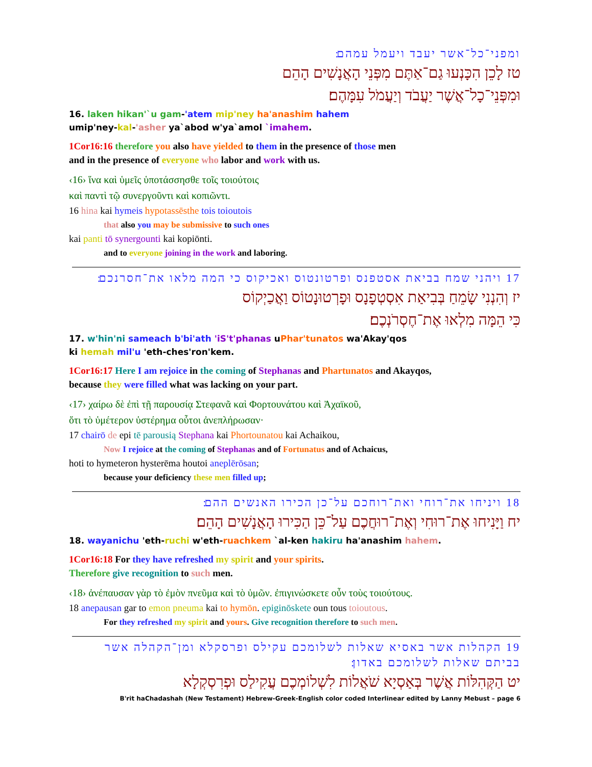ומפני־כל־אשר יעבד ויעמל עמהם׃
טז לָכֵן הִכָּנְעוּ גַם־אַתֶּם מִפְּנֵי הָאֲנָשִׁים הָהֵם
וּמִפְּנֵי־כָל־אֲשֶׁר יַעֲבֹד וְיַעֲמֹל עִמָּהֶם׃
16. laken hikan'`u gam-'atem mip'ney ha'anashim hahem
umip'ney-kal-'asher ya`abod w'ya`amol `imahem.
1Cor16:16 therefore you also have yielded to them in the presence of those men
and in the presence of everyone who labor and work with us.
‹16› ἵνα καὶ ὑμεῖς ὑποτάσσησθε τοῖς τοιούτοις
καὶ παντὶ τῷ συνεργοῦντι καὶ κοπιῶντι.
16 hina kai hymeis hypotassēsthe tois toioutois
that also you may be submissive to such ones
kai panti tō synergounti kai kopiōnti.
and to everyone joining in the work and laboring.
17 ויהני שמח בביאת אסטפנס ופרטונטוס ואכיקוס כי המה מלאו את־חסרנכם׃
יז וְהִנְנִי שָׂמֵחַ בְּבִיאַת אִסְטְפָנָס וּפָרְטוּנָטוֹס וַאֲכַיְקוֹס
כִּי הֵמָּה מִלְאוּ אֶת־חֶסְרֹנְכֶם׃
17. w'hin'ni sameach b'bi'ath 'iS't'phanas uPhar'tunatos wa'Akay'qos
ki hemah mil'u 'eth-ches'ron'kem.
1Cor16:17 Here I am rejoice in the coming of Stephanas and Phartunatos and Akayqos,
because they were filled what was lacking on your part.
‹17› χαίρω δὲ ἐπὶ τῇ παρουσίᾳ Στεφανᾶ καὶ Φορτουνάτου καὶ Ἀχαϊκοῦ,
ὅτι τὸ ὑμέτερον ὑστέρημα οὗτοι ἀνεπλήρωσαν·
17 chairō de epi tē parousią Stephana kai Phortounatou kai Achaikou,
Now I rejoice at the coming of Stephanas and of Fortunatus and of Achaicus,
hoti to hymeteron hysterēma houtoi aneplērōsan;
because your deficiency these men filled up;
18 ויניחו את־רוחי ואת־רוחכם על־כן הכירו האנשים ההם׃
יח וַיָּנִיחוּ אֶת־רוּחִי וְאֶת־רוּחֲכֶם עַל־כֵּן הַכִּירוּ הָאֲנָשִׁים הָהֵם׃
18. wayanichu 'eth-ruchi w'eth-ruachkem `al-ken hakiru ha'anashim hahem.
1Cor16:18 For they have refreshed my spirit and your spirits.
Therefore give recognition to such men.
‹18› ἀνέπαυσαν γὰρ τὸ ἐμὸν πνεῦμα καὶ τὸ ὑμῶν. ἐπιγινώσκετε οὖν τοὺς τοιούτους.
18 anepausan gar to emon pneuma kai to hymōn. epiginōskete oun tous toioutous.
For they refreshed my spirit and yours. Give recognition therefore to such men.
19 הקהלות אשר באסיא שאלות לשלומכם עקילס ופרסקלא ומן־הקהלה אשר בביתם שאלות לשלומכם באדון׃
יט הַקְּהִלּוֹת אֲשֶׁר בְּאַסְיָא שֹׁאֲלוֹת לִשְׁלוֹמְכֶם עֲקִילַס וּפְרִסְקְלָא
B'rit haChadashah (New Testament) Hebrew-Greek-English color coded Interlinear edited by Lanny Mebust – page 6